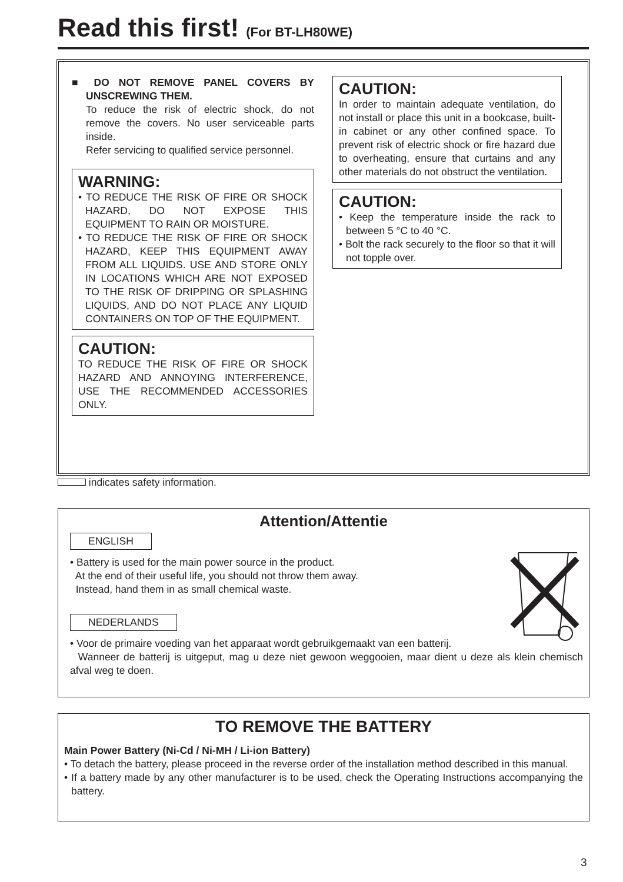Read this first! (For BT-LH80WE)
■ DO NOT REMOVE PANEL COVERS BY UNSCREWING THEM.
To reduce the risk of electric shock, do not remove the covers. No user serviceable parts inside.
Refer servicing to qualified service personnel.
WARNING:
• TO REDUCE THE RISK OF FIRE OR SHOCK HAZARD, DO NOT EXPOSE THIS EQUIPMENT TO RAIN OR MOISTURE.
• TO REDUCE THE RISK OF FIRE OR SHOCK HAZARD, KEEP THIS EQUIPMENT AWAY FROM ALL LIQUIDS. USE AND STORE ONLY IN LOCATIONS WHICH ARE NOT EXPOSED TO THE RISK OF DRIPPING OR SPLASHING LIQUIDS, AND DO NOT PLACE ANY LIQUID CONTAINERS ON TOP OF THE EQUIPMENT.
CAUTION:
TO REDUCE THE RISK OF FIRE OR SHOCK HAZARD AND ANNOYING INTERFERENCE, USE THE RECOMMENDED ACCESSORIES ONLY.
CAUTION:
In order to maintain adequate ventilation, do not install or place this unit in a bookcase, built-in cabinet or any other confined space. To prevent risk of electric shock or fire hazard due to overheating, ensure that curtains and any other materials do not obstruct the ventilation.
CAUTION:
• Keep the temperature inside the rack to between 5 °C to 40 °C.
• Bolt the rack securely to the floor so that it will not topple over.
indicates safety information.
Attention/Attentie
ENGLISH
• Battery is used for the main power source in the product.
At the end of their useful life, you should not throw them away.
Instead, hand them in as small chemical waste.
NEDERLANDS
• Voor de primaire voeding van het apparaat wordt gebruikgemaakt van een batterij.
Wanneer de batterij is uitgeput, mag u deze niet gewoon weggooien, maar dient u deze als klein chemisch afval weg te doen.
TO REMOVE THE BATTERY
Main Power Battery (Ni-Cd / Ni-MH / Li-ion Battery)
• To detach the battery, please proceed in the reverse order of the installation method described in this manual.
• If a battery made by any other manufacturer is to be used, check the Operating Instructions accompanying the battery.
3